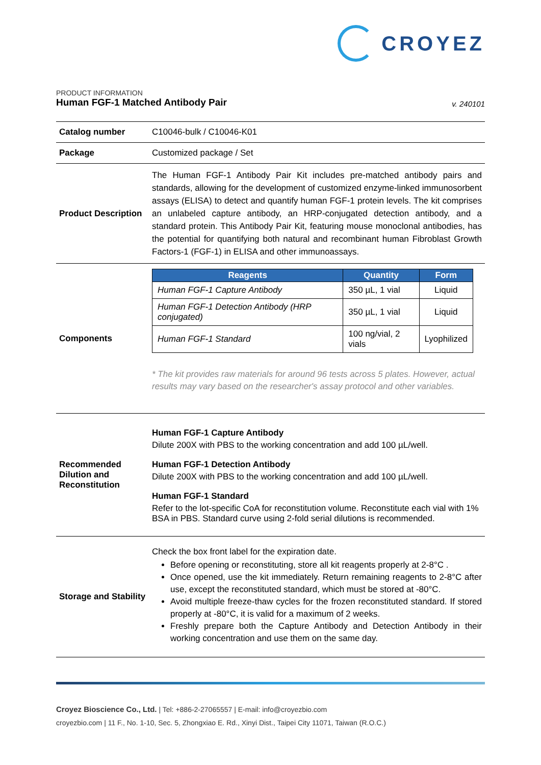CROYEZ
PRODUCT INFORMATION
Human FGF-1 Matched Antibody Pair
v. 240101
| Catalog number | C10046-bulk / C10046-K01 |
| Package | Customized package / Set |
| Product Description | The Human FGF-1 Antibody Pair Kit includes pre-matched antibody pairs and standards, allowing for the development of customized enzyme-linked immunosorbent assays (ELISA) to detect and quantify human FGF-1 protein levels. The kit comprises an unlabeled capture antibody, an HRP-conjugated detection antibody, and a standard protein. This Antibody Pair Kit, featuring mouse monoclonal antibodies, has the potential for quantifying both natural and recombinant human Fibroblast Growth Factors-1 (FGF-1) in ELISA and other immunoassays. |
| Components | / Reagents / Quantity / Form / / --- / --- / --- / / Human FGF-1 Capture Antibody / 350 µL, 1 vial / Liquid / / Human FGF-1 Detection Antibody (HRP conjugated) / 350 µL, 1 vial / Liquid / / Human FGF-1 Standard / 100 ng/vial, 2 vials / Lyophilized / * The kit provides raw materials for around 96 tests across 5 plates. However, actual results may vary based on the researcher's assay protocol and other variables. |
| Recommended Dilution and Reconstitution | Human FGF-1 Capture Antibody Dilute 200X with PBS to the working concentration and add 100 µL/well. Human FGF-1 Detection Antibody Dilute 200X with PBS to the working concentration and add 100 µL/well. Human FGF-1 Standard Refer to the lot-specific CoA for reconstitution volume. Reconstitute each vial with 1% BSA in PBS. Standard curve using 2-fold serial dilutions is recommended. |
| Storage and Stability | Check the box front label for the expiration date. Before opening or reconstituting, store all kit reagents properly at 2-8°C . Once opened, use the kit immediately. Return remaining reagents to 2-8°C after use, except the reconstituted standard, which must be stored at -80°C. Avoid multiple freeze-thaw cycles for the frozen reconstituted standard. If stored properly at -80°C, it is valid for a maximum of 2 weeks. Freshly prepare both the Capture Antibody and Detection Antibody in their working concentration and use them on the same day. |
Croyez Bioscience Co., Ltd. | Tel: +886-2-27065557 | E-mail: info@croyezbio.com
croyezbio.com | 11 F., No. 1-10, Sec. 5, Zhongxiao E. Rd., Xinyi Dist., Taipei City 11071, Taiwan (R.O.C.)